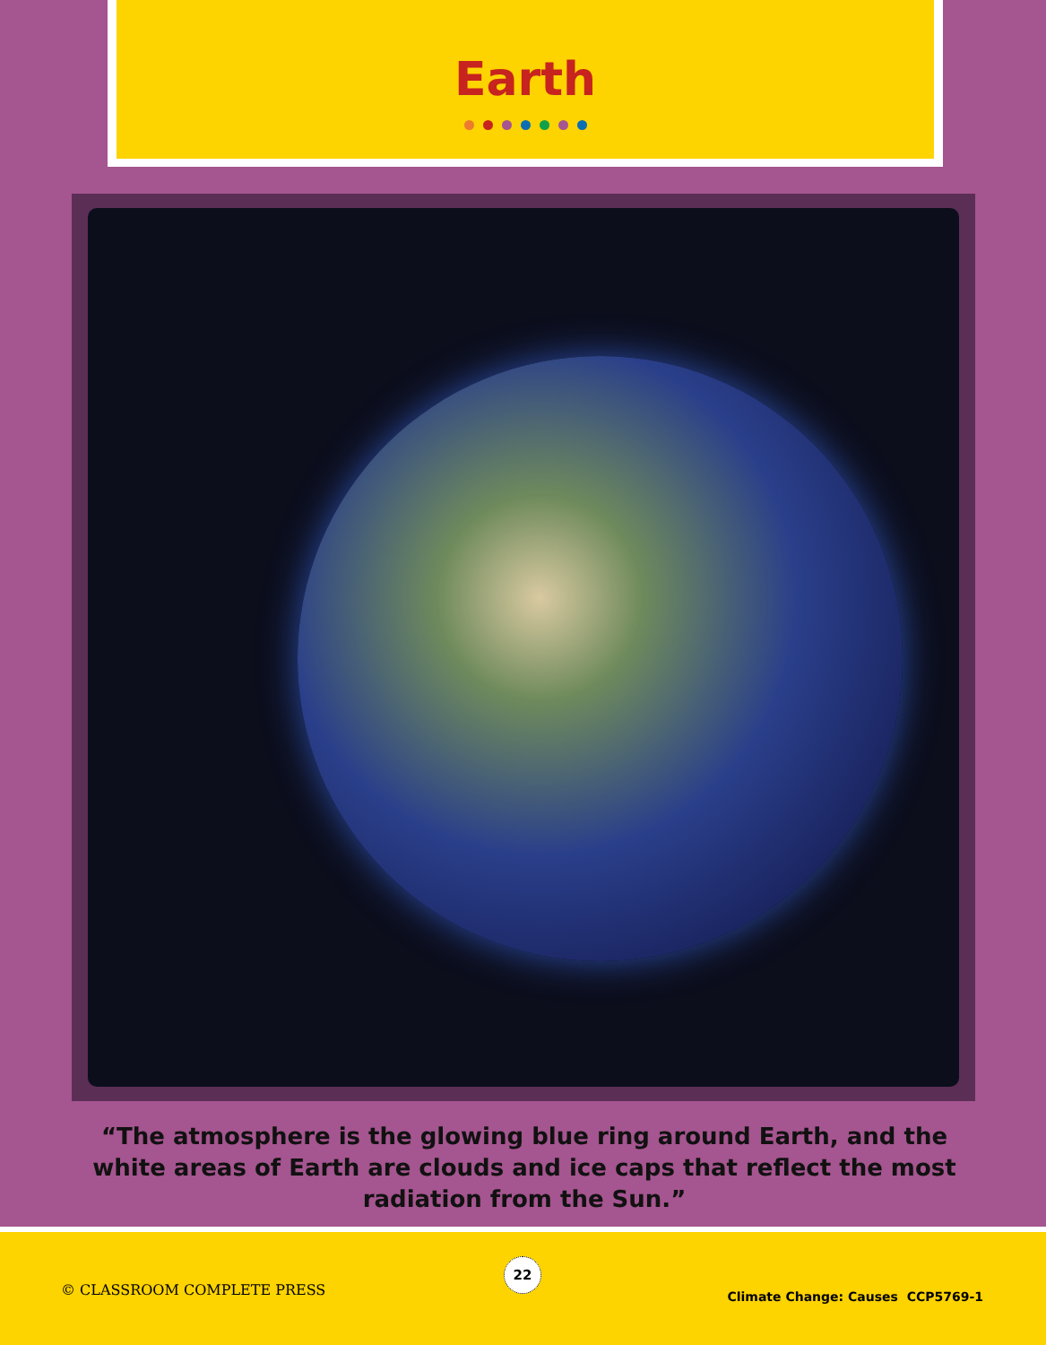Earth
“The atmosphere is the glowing blue ring around Earth, and the white areas of Earth are clouds and ice caps that reflect the most radiation from the Sun.”
© CLASSROOM COMPLETE PRESS
22
Climate Change: Causes CCP5769-1